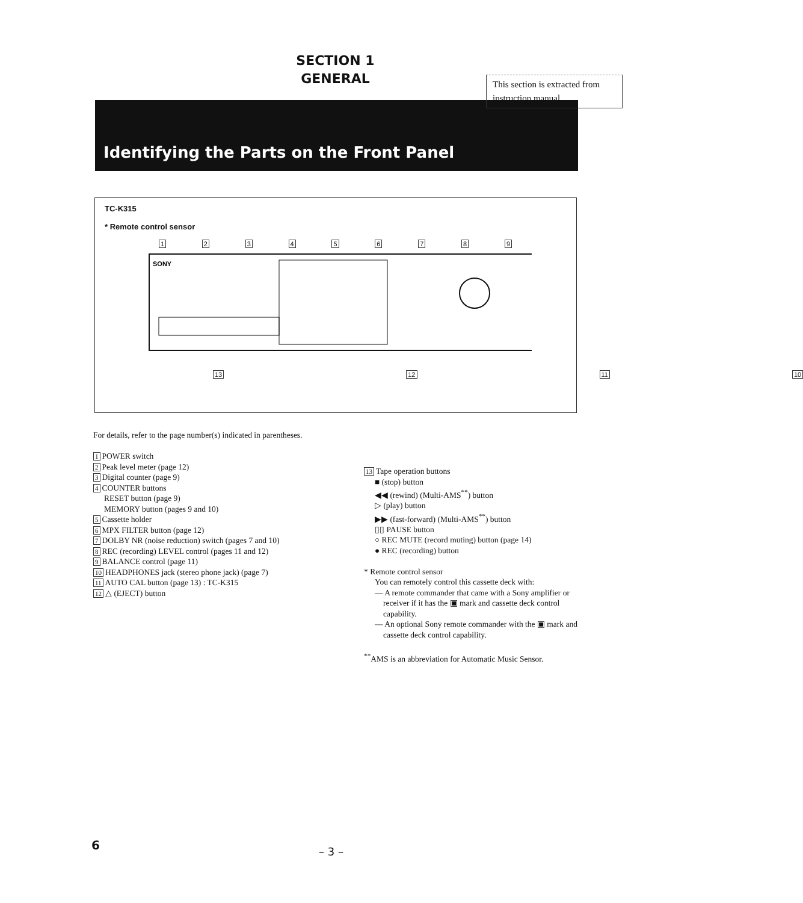SECTION 1
GENERAL
This section is extracted from instruction manual.
Identifying the Parts on the Front Panel
TC-K315
* Remote control sensor
123456789
SONY
13 12 11 10
For details, refer to the page number(s) indicated in parentheses.
1 POWER switch
2 Peak level meter (page 12)
3 Digital counter (page 9)
4 COUNTER buttons
RESET button (page 9)
MEMORY button (pages 9 and 10)
5 Cassette holder
6 MPX FILTER button (page 12)
7 DOLBY NR (noise reduction) switch (pages 7 and 10)
8 REC (recording) LEVEL control (pages 11 and 12)
9 BALANCE control (page 11)
10 HEADPHONES jack (stereo phone jack) (page 7)
11 AUTO CAL button (page 13) : TC-K315
12 △ (EJECT) button
13 Tape operation buttons
■ (stop) button
◀◀ (rewind) (Multi-AMS<sup>**</sup>) button
▷ (play) button
▶▶ (fast-forward) (Multi-AMS<sup>**</sup>) button
▯▯ PAUSE button
○ REC MUTE (record muting) button (page 14)
● REC (recording) button
* Remote control sensor
You can remotely control this cassette deck with:
— A remote commander that came with a Sony amplifier or receiver if it has the ▣ mark and cassette deck control capability.
— An optional Sony remote commander with the ▣ mark and cassette deck control capability.
<sup>**</sup> AMS is an abbreviation for Automatic Music Sensor.
6 – 3 –